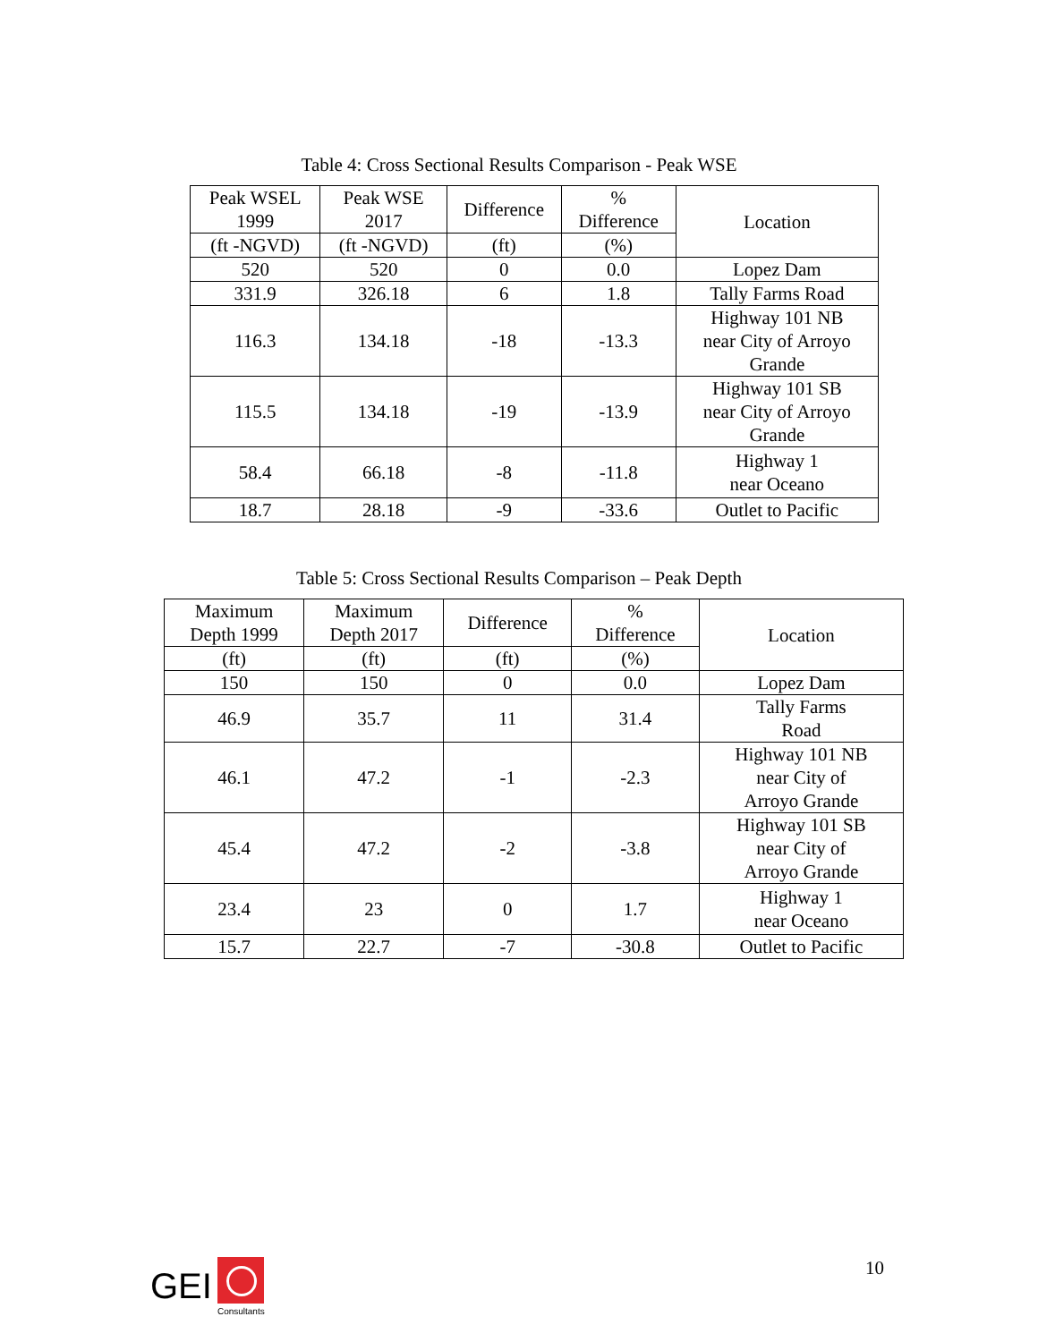Table 4: Cross Sectional Results Comparison - Peak WSE
| Peak WSEL 1999 | Peak WSE 2017 | Difference | % Difference | Location |
| --- | --- | --- | --- | --- |
| (ft -NGVD) | (ft -NGVD) | (ft) | (%) | |
| 520 | 520 | 0 | 0.0 | Lopez Dam |
| 331.9 | 326.18 | 6 | 1.8 | Tally Farms Road |
| 116.3 | 134.18 | -18 | -13.3 | Highway 101 NB near City of Arroyo Grande |
| 115.5 | 134.18 | -19 | -13.9 | Highway 101 SB near City of Arroyo Grande |
| 58.4 | 66.18 | -8 | -11.8 | Highway 1 near Oceano |
| 18.7 | 28.18 | -9 | -33.6 | Outlet to Pacific |
Table 5: Cross Sectional Results Comparison – Peak Depth
| Maximum Depth 1999 | Maximum Depth 2017 | Difference | % Difference | Location |
| --- | --- | --- | --- | --- |
| (ft) | (ft) | (ft) | (%) | |
| 150 | 150 | 0 | 0.0 | Lopez Dam |
| 46.9 | 35.7 | 11 | 31.4 | Tally Farms Road |
| 46.1 | 47.2 | -1 | -2.3 | Highway 101 NB near City of Arroyo Grande |
| 45.4 | 47.2 | -2 | -3.8 | Highway 101 SB near City of Arroyo Grande |
| 23.4 | 23 | 0 | 1.7 | Highway 1 near Oceano |
| 15.7 | 22.7 | -7 | -30.8 | Outlet to Pacific |
GEI
Consultants
10